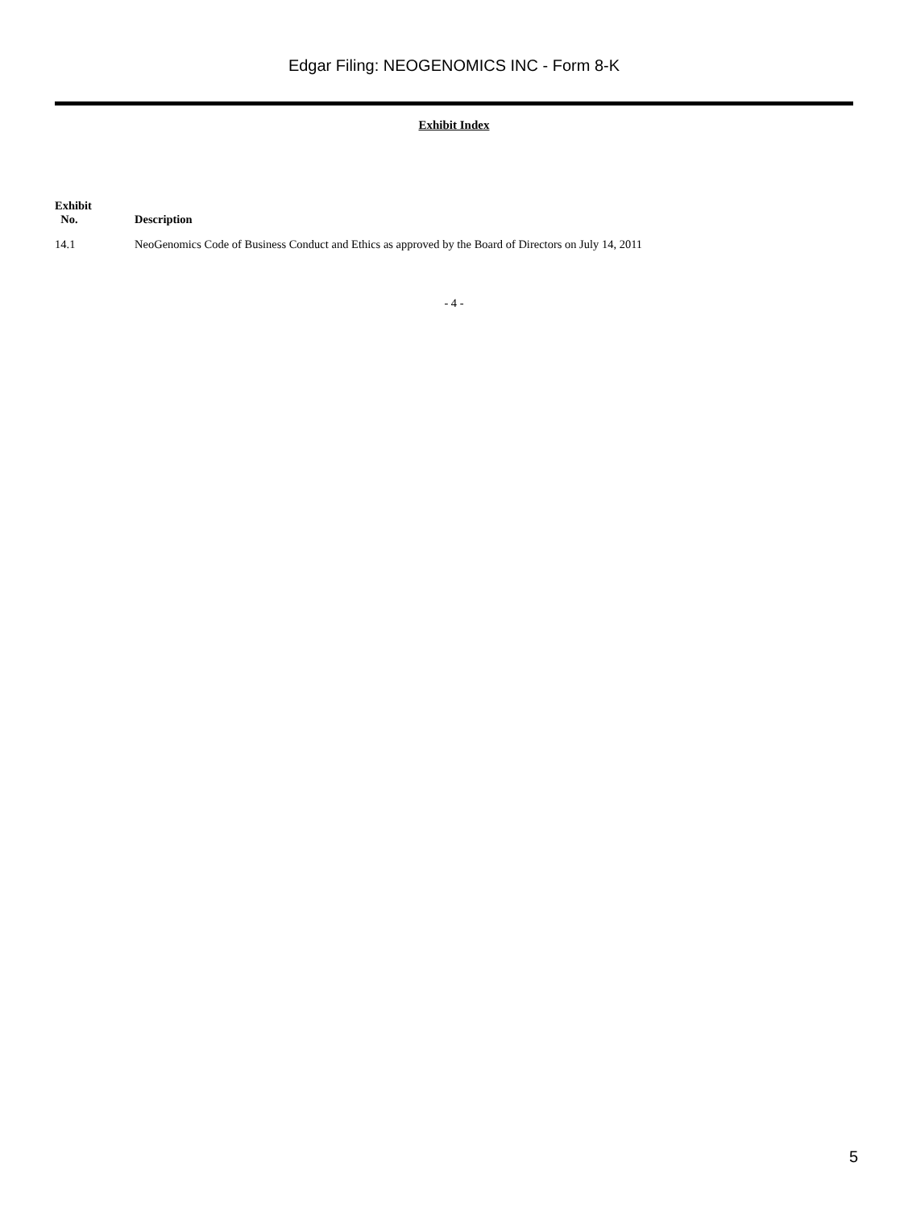Edgar Filing: NEOGENOMICS INC - Form 8-K
Exhibit Index
| Exhibit No. | Description |
| --- | --- |
| 14.1 | NeoGenomics Code of Business Conduct and Ethics as approved by the Board of Directors on July 14, 2011 |
- 4 -
5